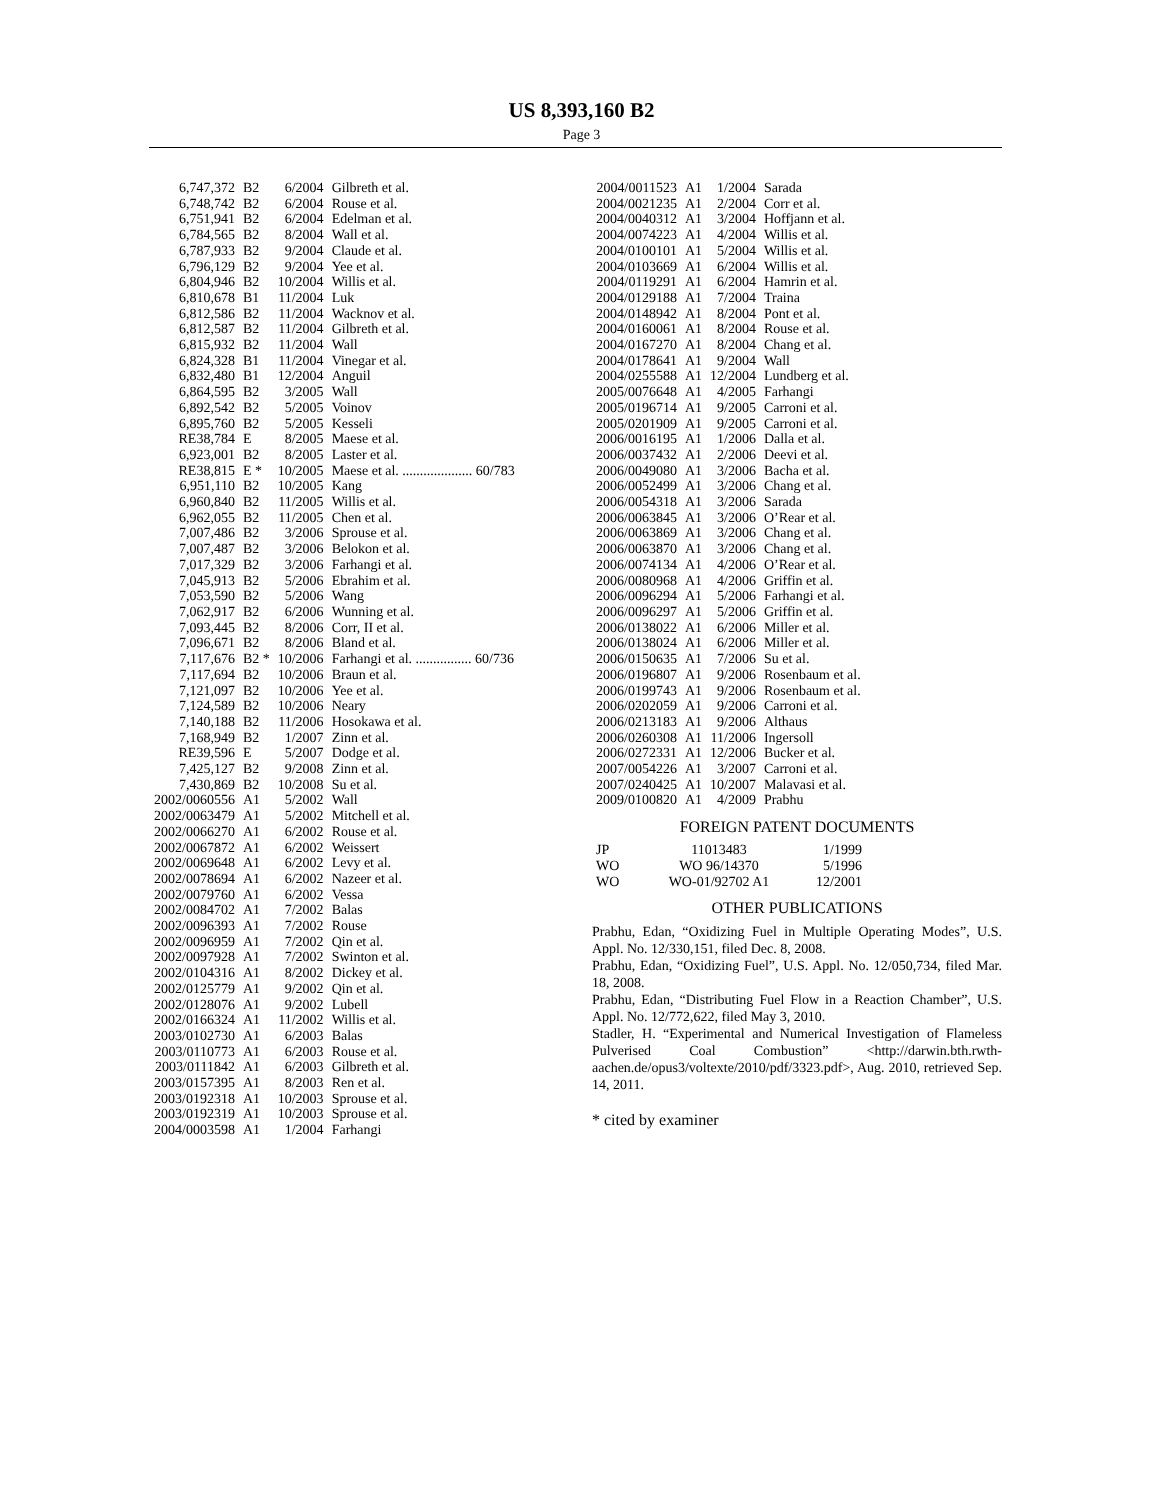US 8,393,160 B2
Page 3
| 6,747,372 | B2 | 6/2004 | Gilbreth et al. |
| 6,748,742 | B2 | 6/2004 | Rouse et al. |
| 6,751,941 | B2 | 6/2004 | Edelman et al. |
| 6,784,565 | B2 | 8/2004 | Wall et al. |
| 6,787,933 | B2 | 9/2004 | Claude et al. |
| 6,796,129 | B2 | 9/2004 | Yee et al. |
| 6,804,946 | B2 | 10/2004 | Willis et al. |
| 6,810,678 | B1 | 11/2004 | Luk |
| 6,812,586 | B2 | 11/2004 | Wacknov et al. |
| 6,812,587 | B2 | 11/2004 | Gilbreth et al. |
| 6,815,932 | B2 | 11/2004 | Wall |
| 6,824,328 | B1 | 11/2004 | Vinegar et al. |
| 6,832,480 | B1 | 12/2004 | Anguil |
| 6,864,595 | B2 | 3/2005 | Wall |
| 6,892,542 | B2 | 5/2005 | Voinov |
| 6,895,760 | B2 | 5/2005 | Kesseli |
| RE38,784 | E | 8/2005 | Maese et al. |
| 6,923,001 | B2 | 8/2005 | Laster et al. |
| RE38,815 | E * | 10/2005 | Maese et al. .................... 60/783 |
| 6,951,110 | B2 | 10/2005 | Kang |
| 6,960,840 | B2 | 11/2005 | Willis et al. |
| 6,962,055 | B2 | 11/2005 | Chen et al. |
| 7,007,486 | B2 | 3/2006 | Sprouse et al. |
| 7,007,487 | B2 | 3/2006 | Belokon et al. |
| 7,017,329 | B2 | 3/2006 | Farhangi et al. |
| 7,045,913 | B2 | 5/2006 | Ebrahim et al. |
| 7,053,590 | B2 | 5/2006 | Wang |
| 7,062,917 | B2 | 6/2006 | Wunning et al. |
| 7,093,445 | B2 | 8/2006 | Corr, II et al. |
| 7,096,671 | B2 | 8/2006 | Bland et al. |
| 7,117,676 | B2 * | 10/2006 | Farhangi et al. ................ 60/736 |
| 7,117,694 | B2 | 10/2006 | Braun et al. |
| 7,121,097 | B2 | 10/2006 | Yee et al. |
| 7,124,589 | B2 | 10/2006 | Neary |
| 7,140,188 | B2 | 11/2006 | Hosokawa et al. |
| 7,168,949 | B2 | 1/2007 | Zinn et al. |
| RE39,596 | E | 5/2007 | Dodge et al. |
| 7,425,127 | B2 | 9/2008 | Zinn et al. |
| 7,430,869 | B2 | 10/2008 | Su et al. |
| 2002/0060556 | A1 | 5/2002 | Wall |
| 2002/0063479 | A1 | 5/2002 | Mitchell et al. |
| 2002/0066270 | A1 | 6/2002 | Rouse et al. |
| 2002/0067872 | A1 | 6/2002 | Weissert |
| 2002/0069648 | A1 | 6/2002 | Levy et al. |
| 2002/0078694 | A1 | 6/2002 | Nazeer et al. |
| 2002/0079760 | A1 | 6/2002 | Vessa |
| 2002/0084702 | A1 | 7/2002 | Balas |
| 2002/0096393 | A1 | 7/2002 | Rouse |
| 2002/0096959 | A1 | 7/2002 | Qin et al. |
| 2002/0097928 | A1 | 7/2002 | Swinton et al. |
| 2002/0104316 | A1 | 8/2002 | Dickey et al. |
| 2002/0125779 | A1 | 9/2002 | Qin et al. |
| 2002/0128076 | A1 | 9/2002 | Lubell |
| 2002/0166324 | A1 | 11/2002 | Willis et al. |
| 2003/0102730 | A1 | 6/2003 | Balas |
| 2003/0110773 | A1 | 6/2003 | Rouse et al. |
| 2003/0111842 | A1 | 6/2003 | Gilbreth et al. |
| 2003/0157395 | A1 | 8/2003 | Ren et al. |
| 2003/0192318 | A1 | 10/2003 | Sprouse et al. |
| 2003/0192319 | A1 | 10/2003 | Sprouse et al. |
| 2004/0003598 | A1 | 1/2004 | Farhangi |
| 2004/0011523 | A1 | 1/2004 | Sarada |
| 2004/0021235 | A1 | 2/2004 | Corr et al. |
| 2004/0040312 | A1 | 3/2004 | Hoffjann et al. |
| 2004/0074223 | A1 | 4/2004 | Willis et al. |
| 2004/0100101 | A1 | 5/2004 | Willis et al. |
| 2004/0103669 | A1 | 6/2004 | Willis et al. |
| 2004/0119291 | A1 | 6/2004 | Hamrin et al. |
| 2004/0129188 | A1 | 7/2004 | Traina |
| 2004/0148942 | A1 | 8/2004 | Pont et al. |
| 2004/0160061 | A1 | 8/2004 | Rouse et al. |
| 2004/0167270 | A1 | 8/2004 | Chang et al. |
| 2004/0178641 | A1 | 9/2004 | Wall |
| 2004/0255588 | A1 | 12/2004 | Lundberg et al. |
| 2005/0076648 | A1 | 4/2005 | Farhangi |
| 2005/0196714 | A1 | 9/2005 | Carroni et al. |
| 2005/0201909 | A1 | 9/2005 | Carroni et al. |
| 2006/0016195 | A1 | 1/2006 | Dalla et al. |
| 2006/0037432 | A1 | 2/2006 | Deevi et al. |
| 2006/0049080 | A1 | 3/2006 | Bacha et al. |
| 2006/0052499 | A1 | 3/2006 | Chang et al. |
| 2006/0054318 | A1 | 3/2006 | Sarada |
| 2006/0063845 | A1 | 3/2006 | O’Rear et al. |
| 2006/0063869 | A1 | 3/2006 | Chang et al. |
| 2006/0063870 | A1 | 3/2006 | Chang et al. |
| 2006/0074134 | A1 | 4/2006 | O’Rear et al. |
| 2006/0080968 | A1 | 4/2006 | Griffin et al. |
| 2006/0096294 | A1 | 5/2006 | Farhangi et al. |
| 2006/0096297 | A1 | 5/2006 | Griffin et al. |
| 2006/0138022 | A1 | 6/2006 | Miller et al. |
| 2006/0138024 | A1 | 6/2006 | Miller et al. |
| 2006/0150635 | A1 | 7/2006 | Su et al. |
| 2006/0196807 | A1 | 9/2006 | Rosenbaum et al. |
| 2006/0199743 | A1 | 9/2006 | Rosenbaum et al. |
| 2006/0202059 | A1 | 9/2006 | Carroni et al. |
| 2006/0213183 | A1 | 9/2006 | Althaus |
| 2006/0260308 | A1 | 11/2006 | Ingersoll |
| 2006/0272331 | A1 | 12/2006 | Bucker et al. |
| 2007/0054226 | A1 | 3/2007 | Carroni et al. |
| 2007/0240425 | A1 | 10/2007 | Malavasi et al. |
| 2009/0100820 | A1 | 4/2009 | Prabhu |
FOREIGN PATENT DOCUMENTS
| JP | 11013483 | 1/1999 |
| WO | WO 96/14370 | 5/1996 |
| WO | WO-01/92702 A1 | 12/2001 |
OTHER PUBLICATIONS
Prabhu, Edan, “Oxidizing Fuel in Multiple Operating Modes”, U.S. Appl. No. 12/330,151, filed Dec. 8, 2008.
Prabhu, Edan, “Oxidizing Fuel”, U.S. Appl. No. 12/050,734, filed Mar. 18, 2008.
Prabhu, Edan, “Distributing Fuel Flow in a Reaction Chamber”, U.S. Appl. No. 12/772,622, filed May 3, 2010.
Stadler, H. “Experimental and Numerical Investigation of Flameless Pulverised Coal Combustion” <http://darwin.bth.rwth-aachen.de/opus3/voltexte/2010/pdf/3323.pdf>, Aug. 2010, retrieved Sep. 14, 2011.
* cited by examiner